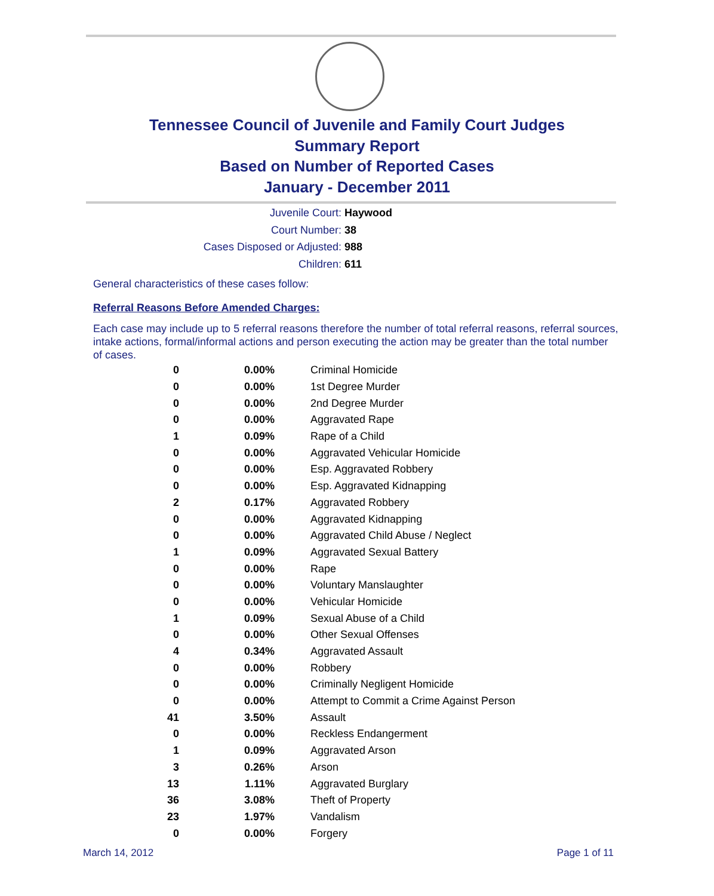Tennessee Council of Juvenile and Family Court Judges
Summary Report
Based on Number of Reported Cases
January - December 2011
Juvenile Court: Haywood
Court Number: 38
Cases Disposed or Adjusted: 988
Children: 611
General characteristics of these cases follow:
Referral Reasons Before Amended Charges:
Each case may include up to 5 referral reasons therefore the number of total referral reasons, referral sources, intake actions, formal/informal actions and person executing the action may be greater than the total number of cases.
| 0 | 0.00% | Criminal Homicide |
| 0 | 0.00% | 1st Degree Murder |
| 0 | 0.00% | 2nd Degree Murder |
| 0 | 0.00% | Aggravated Rape |
| 1 | 0.09% | Rape of a Child |
| 0 | 0.00% | Aggravated Vehicular Homicide |
| 0 | 0.00% | Esp. Aggravated Robbery |
| 0 | 0.00% | Esp. Aggravated Kidnapping |
| 2 | 0.17% | Aggravated Robbery |
| 0 | 0.00% | Aggravated Kidnapping |
| 0 | 0.00% | Aggravated Child Abuse / Neglect |
| 1 | 0.09% | Aggravated Sexual Battery |
| 0 | 0.00% | Rape |
| 0 | 0.00% | Voluntary Manslaughter |
| 0 | 0.00% | Vehicular Homicide |
| 1 | 0.09% | Sexual Abuse of a Child |
| 0 | 0.00% | Other Sexual Offenses |
| 4 | 0.34% | Aggravated Assault |
| 0 | 0.00% | Robbery |
| 0 | 0.00% | Criminally Negligent Homicide |
| 0 | 0.00% | Attempt to Commit a Crime Against Person |
| 41 | 3.50% | Assault |
| 0 | 0.00% | Reckless Endangerment |
| 1 | 0.09% | Aggravated Arson |
| 3 | 0.26% | Arson |
| 13 | 1.11% | Aggravated Burglary |
| 36 | 3.08% | Theft of Property |
| 23 | 1.97% | Vandalism |
| 0 | 0.00% | Forgery |
March 14, 2012 Page 1 of 11